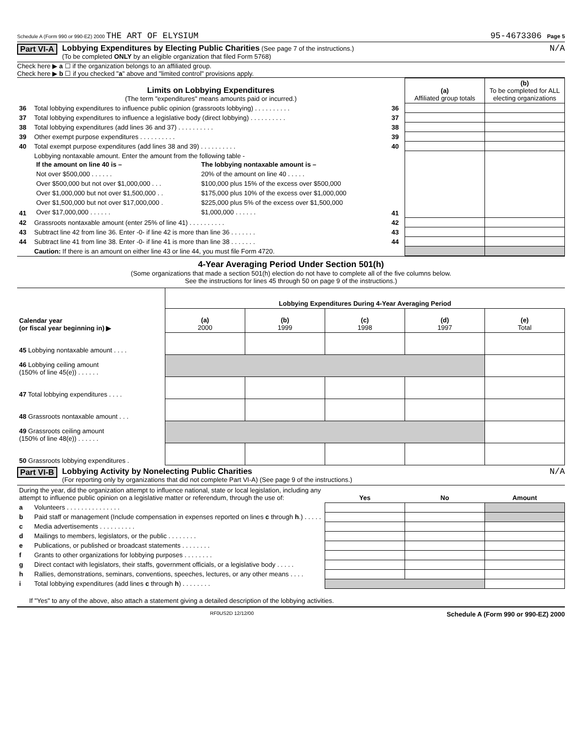Schedule A (Form 990 or 990-EZ) 2000 THE ART OF ELYSIUM 95-4673306 Page 5
Part VI-A Lobbying Expenditures by Electing Public Charities (See page 7 of the instructions.)
(To be completed ONLY by an eligible organization that filed Form 5768)
N/A
Check here ▶ a ☐ if the organization belongs to an affiliated group.
Check here ▶ b ☐ if you checked "a" above and "limited control" provisions apply.
| Limits on Lobbying Expenditures (The term "expenditures" means amounts paid or incurred.) | | | (a) Affiliated group totals | (b) To be completed for ALL electing organizations |
| 36 | Total lobbying expenditures to influence public opinion (grassroots lobbying) . . . . . . . . . . | 36 | | |
| 37 | Total lobbying expenditures to influence a legislative body (direct lobbying) . . . . . . . . . . | 37 | | |
| 38 | Total lobbying expenditures (add lines 36 and 37) . . . . . . . . . . | 38 | | |
| 39 | Other exempt purpose expenditures . . . . . . . . . . | 39 | | |
| 40 | Total exempt purpose expenditures (add lines 38 and 39) . . . . . . . . . . | 40 | | |
| 41 | Lobbying nontaxable amount. Enter the amount from the following table - / If the amount on line 40 is – / The lobbying nontaxable amount is – / / --- / --- / / Not over $500,000 . . . . . . / 20% of the amount on line 40 . . . . . / / Over $500,000 but not over $1,000,000 . . . / $100,000 plus 15% of the excess over $500,000 / / Over $1,000,000 but not over $1,500,000 . . / $175,000 plus 10% of the excess over $1,000,000 / / Over $1,500,000 but not over $17,000,000 . / $225,000 plus 5% of the excess over $1,500,000 / / Over $17,000,000 . . . . . . / $1,000,000 . . . . . . / | 41 | | |
| 42 | Grassroots nontaxable amount (enter 25% of line 41) . . . . . . . . . . | 42 | | |
| 43 | Subtract line 42 from line 36. Enter -0- if line 42 is more than line 36 . . . . . . . | 43 | | |
| 44 | Subtract line 41 from line 38. Enter -0- if line 41 is more than line 38 . . . . . . . | 44 | | |
| | Caution: If there is an amount on either line 43 or line 44, you must file Form 4720. | | | |
4-Year Averaging Period Under Section 501(h)
(Some organizations that made a section 501(h) election do not have to complete all of the five columns below.
See the instructions for lines 45 through 50 on page 9 of the instructions.)
| | Lobbying Expenditures During 4-Year Averaging Period | | | | |
| Calendar year (or fiscal year beginning in) ▶ | (a) 2000 | (b) 1999 | (c) 1998 | (d) 1997 | (e) Total |
| 45 Lobbying nontaxable amount . . . . | | | | | |
| 46 Lobbying ceiling amount (150% of line 45(e)) . . . . . . | | | | | |
| 47 Total lobbying expenditures . . . . | | | | | |
| 48 Grassroots nontaxable amount . . . | | | | | |
| 49 Grassroots ceiling amount (150% of line 48(e)) . . . . . . | | | | | |
| 50 Grassroots lobbying expenditures . | | | | | |
Part VI-B Lobbying Activity by Nonelecting Public Charities
(For reporting only by organizations that did not complete Part VI-A) (See page 9 of the instructions.)
N/A
| During the year, did the organization attempt to influence national, state or local legislation, including any attempt to influence public opinion on a legislative matter or referendum, through the use of: | | Yes | No | Amount |
| a | Volunteers . . . . . . . . . . . . . . . | | | |
| b | Paid staff or management (Include compensation in expenses reported on lines c through h .) . . . . . | | | |
| c | Media advertisements . . . . . . . . . . | | | |
| d | Mailings to members, legislators, or the public . . . . . . . . | | | |
| e | Publications, or published or broadcast statements . . . . . . . . | | | |
| f | Grants to other organizations for lobbying purposes . . . . . . . . | | | |
| g | Direct contact with legislators, their staffs, government officials, or a legislative body . . . . . | | | |
| h | Rallies, demonstrations, seminars, conventions, speeches, lectures, or any other means . . . . | | | |
| i | Total lobbying expenditures (add lines c through h ) . . . . . . . . | | | |
If "Yes" to any of the above, also attach a statement giving a detailed description of the lobbying activities.
RF0US2D 12/12/00 Schedule A (Form 990 or 990-EZ) 2000